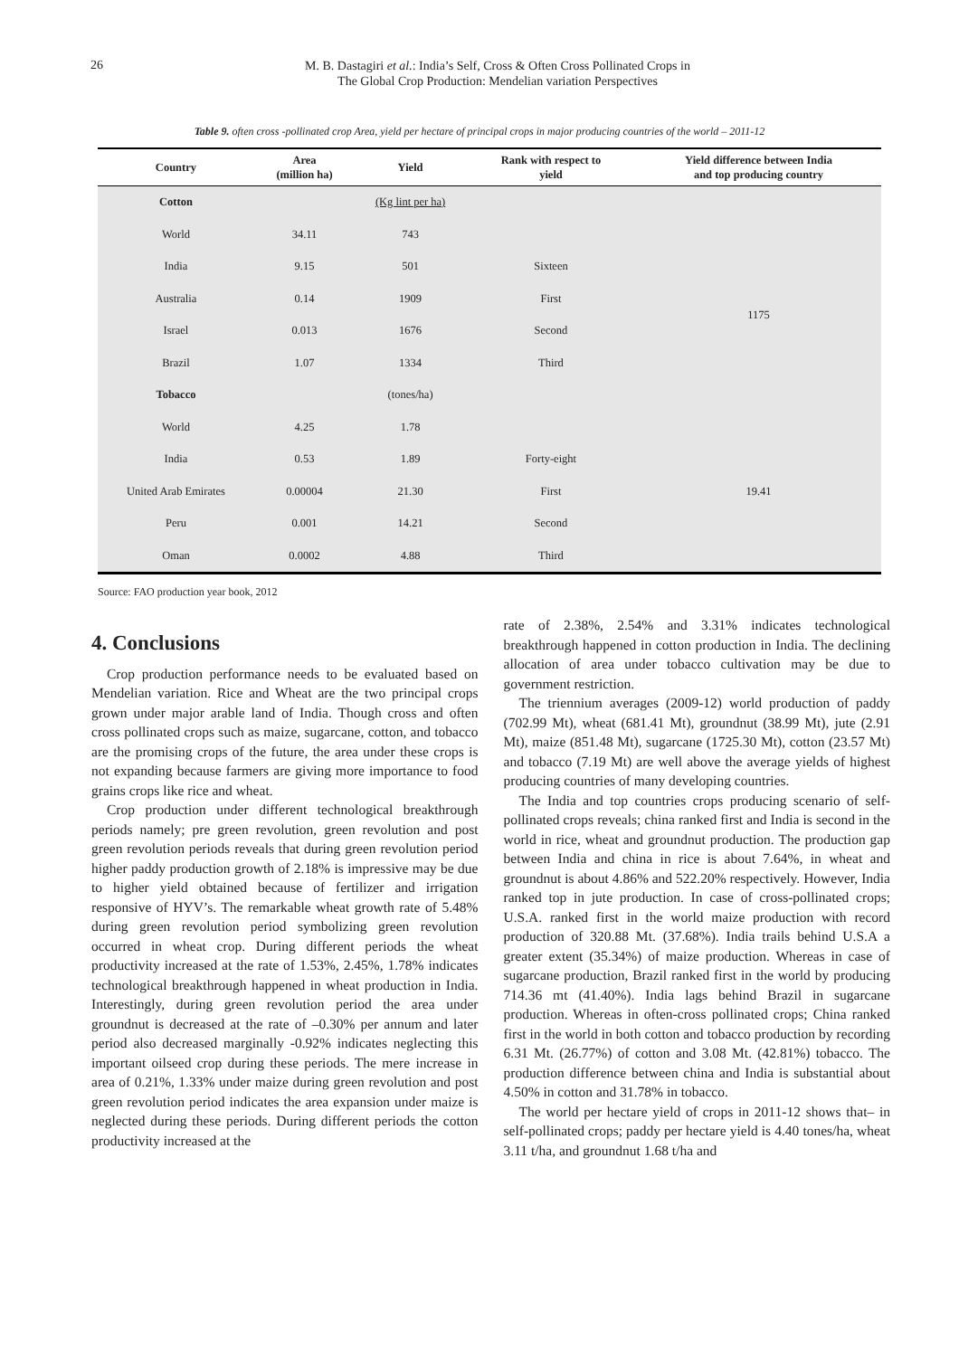26
M. B. Dastagiri et al.: India’s Self, Cross & Often Cross Pollinated Crops in
The Global Crop Production: Mendelian variation Perspectives
Table 9. often cross -pollinated crop Area, yield per hectare of principal crops in major producing countries of the world – 2011-12
| Country | Area (million ha) | Yield | Rank with respect to yield | Yield difference between India and top producing country |
| --- | --- | --- | --- | --- |
| Cotton | | (Kg lint per ha) | | |
| World | 34.11 | 743 | | |
| India | 9.15 | 501 | Sixteen | |
| Australia | 0.14 | 1909 | First | 1175 |
| Israel | 0.013 | 1676 | Second | |
| Brazil | 1.07 | 1334 | Third | |
| Tobacco | | (tones/ha) | | |
| World | 4.25 | 1.78 | | |
| India | 0.53 | 1.89 | Forty-eight | |
| United Arab Emirates | 0.00004 | 21.30 | First | 19.41 |
| Peru | 0.001 | 14.21 | Second | |
| Oman | 0.0002 | 4.88 | Third | |
Source: FAO production year book, 2012
4. Conclusions
Crop production performance needs to be evaluated based on Mendelian variation. Rice and Wheat are the two principal crops grown under major arable land of India. Though cross and often cross pollinated crops such as maize, sugarcane, cotton, and tobacco are the promising crops of the future, the area under these crops is not expanding because farmers are giving more importance to food grains crops like rice and wheat.
Crop production under different technological breakthrough periods namely; pre green revolution, green revolution and post green revolution periods reveals that during green revolution period higher paddy production growth of 2.18% is impressive may be due to higher yield obtained because of fertilizer and irrigation responsive of HYV’s. The remarkable wheat growth rate of 5.48% during green revolution period symbolizing green revolution occurred in wheat crop. During different periods the wheat productivity increased at the rate of 1.53%, 2.45%, 1.78% indicates technological breakthrough happened in wheat production in India. Interestingly, during green revolution period the area under groundnut is decreased at the rate of –0.30% per annum and later period also decreased marginally -0.92% indicates neglecting this important oilseed crop during these periods. The mere increase in area of 0.21%, 1.33% under maize during green revolution and post green revolution period indicates the area expansion under maize is neglected during these periods. During different periods the cotton productivity increased at the
rate of 2.38%, 2.54% and 3.31% indicates technological breakthrough happened in cotton production in India. The declining allocation of area under tobacco cultivation may be due to government restriction.
The triennium averages (2009-12) world production of paddy (702.99 Mt), wheat (681.41 Mt), groundnut (38.99 Mt), jute (2.91 Mt), maize (851.48 Mt), sugarcane (1725.30 Mt), cotton (23.57 Mt) and tobacco (7.19 Mt) are well above the average yields of highest producing countries of many developing countries.
The India and top countries crops producing scenario of self-pollinated crops reveals; china ranked first and India is second in the world in rice, wheat and groundnut production. The production gap between India and china in rice is about 7.64%, in wheat and groundnut is about 4.86% and 522.20% respectively. However, India ranked top in jute production. In case of cross-pollinated crops; U.S.A. ranked first in the world maize production with record production of 320.88 Mt. (37.68%). India trails behind U.S.A a greater extent (35.34%) of maize production. Whereas in case of sugarcane production, Brazil ranked first in the world by producing 714.36 mt (41.40%). India lags behind Brazil in sugarcane production. Whereas in often-cross pollinated crops; China ranked first in the world in both cotton and tobacco production by recording 6.31 Mt. (26.77%) of cotton and 3.08 Mt. (42.81%) tobacco. The production difference between china and India is substantial about 4.50% in cotton and 31.78% in tobacco.
The world per hectare yield of crops in 2011-12 shows that– in self-pollinated crops; paddy per hectare yield is 4.40 tones/ha, wheat 3.11 t/ha, and groundnut 1.68 t/ha and